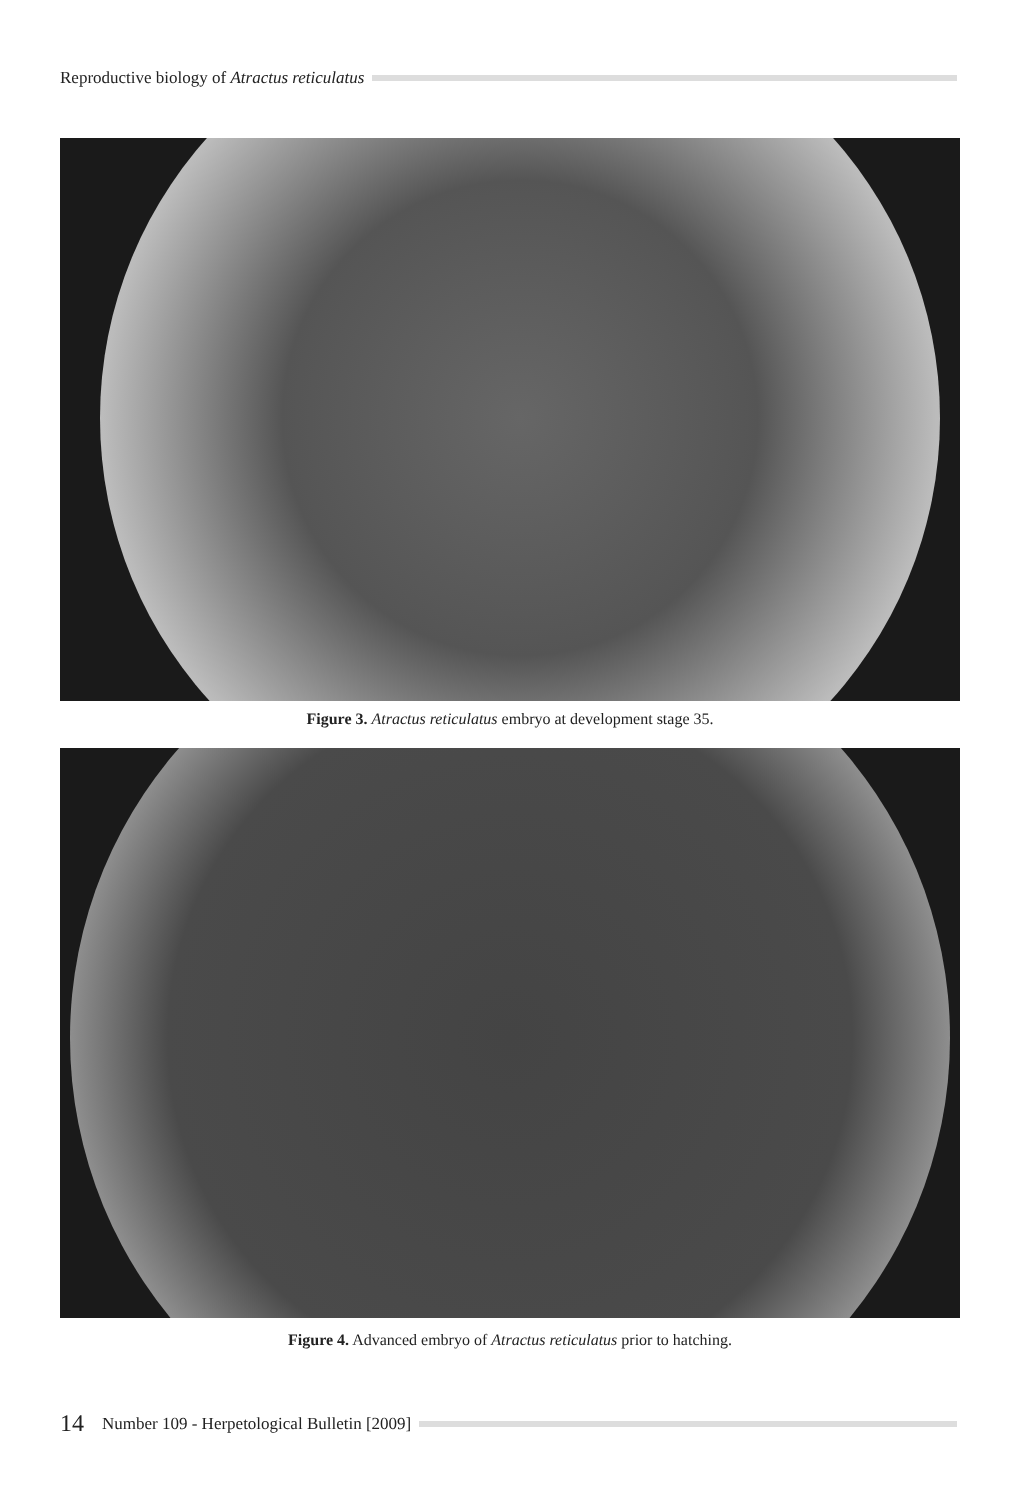Reproductive biology of Atractus reticulatus
Figure 3. Atractus reticulatus embryo at development stage 35.
Figure 4. Advanced embryo of Atractus reticulatus prior to hatching.
14 Number 109 - Herpetological Bulletin [2009]